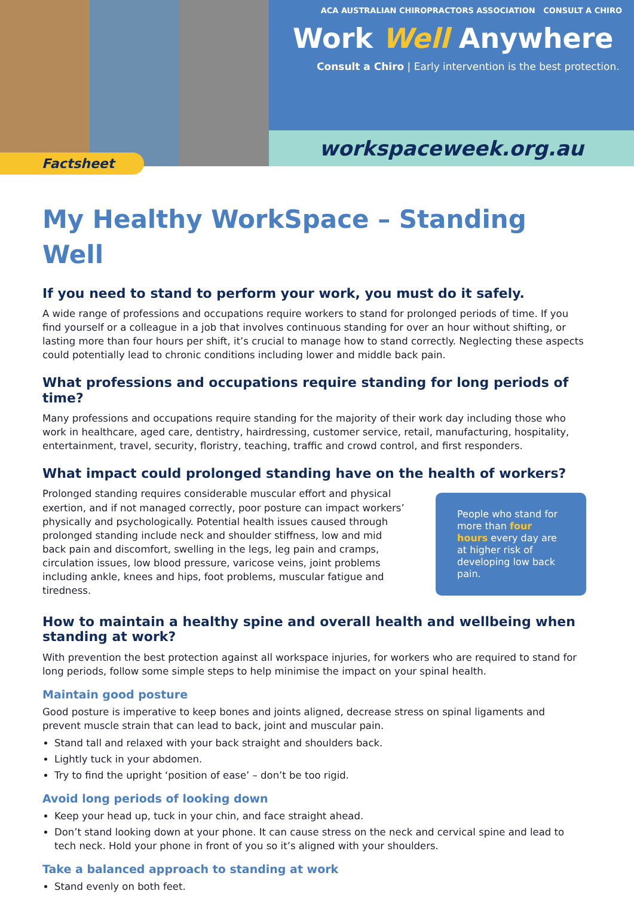ACA AUSTRALIAN CHIROPRACTORS ASSOCIATION CONSULT A CHIRO
Work Well Anywhere
Consult a Chiro | Early intervention is the best protection.
workspaceweek.org.au
Factsheet
My Healthy WorkSpace – Standing Well
If you need to stand to perform your work, you must do it safely.
A wide range of professions and occupations require workers to stand for prolonged periods of time. If you find yourself or a colleague in a job that involves continuous standing for over an hour without shifting, or lasting more than four hours per shift, it’s crucial to manage how to stand correctly. Neglecting these aspects could potentially lead to chronic conditions including lower and middle back pain.
What professions and occupations require standing for long periods of time?
Many professions and occupations require standing for the majority of their work day including those who work in healthcare, aged care, dentistry, hairdressing, customer service, retail, manufacturing, hospitality, entertainment, travel, security, floristry, teaching, traffic and crowd control, and first responders.
What impact could prolonged standing have on the health of workers?
Prolonged standing requires considerable muscular effort and physical exertion, and if not managed correctly, poor posture can impact workers’ physically and psychologically. Potential health issues caused through prolonged standing include neck and shoulder stiffness, low and mid back pain and discomfort, swelling in the legs, leg pain and cramps, circulation issues, low blood pressure, varicose veins, joint problems including ankle, knees and hips, foot problems, muscular fatigue and tiredness.
People who stand for more than four hours every day are at higher risk of developing low back pain.
How to maintain a healthy spine and overall health and wellbeing when standing at work?
With prevention the best protection against all workspace injuries, for workers who are required to stand for long periods, follow some simple steps to help minimise the impact on your spinal health.
Maintain good posture
Good posture is imperative to keep bones and joints aligned, decrease stress on spinal ligaments and prevent muscle strain that can lead to back, joint and muscular pain.
Stand tall and relaxed with your back straight and shoulders back.
Lightly tuck in your abdomen.
Try to find the upright ‘position of ease’ – don’t be too rigid.
Avoid long periods of looking down
Keep your head up, tuck in your chin, and face straight ahead.
Don’t stand looking down at your phone. It can cause stress on the neck and cervical spine and lead to tech neck. Hold your phone in front of you so it’s aligned with your shoulders.
Take a balanced approach to standing at work
Stand evenly on both feet.